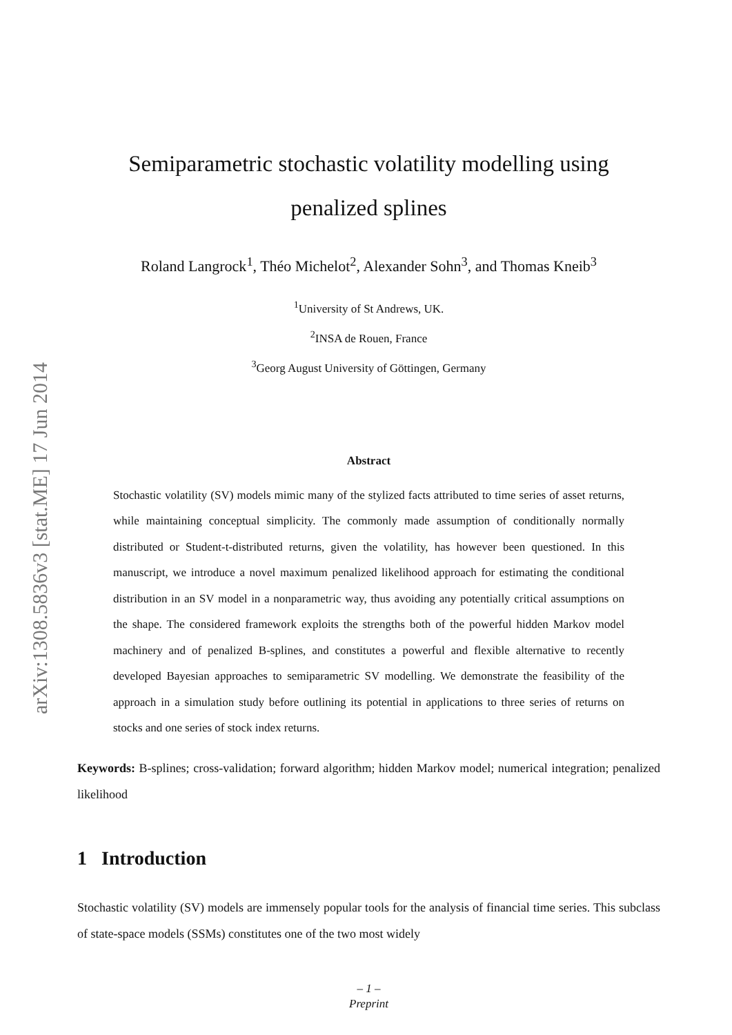arXiv:1308.5836v3 [stat.ME] 17 Jun 2014
Semiparametric stochastic volatility modelling using
penalized splines
Roland Langrock<sup>1</sup>, Théo Michelot<sup>2</sup>, Alexander Sohn<sup>3</sup>, and Thomas Kneib<sup>3</sup>
<sup>1</sup> University of St Andrews, UK.
<sup>2</sup> INSA de Rouen, France
<sup>3</sup> Georg August University of Göttingen, Germany
Abstract
Stochastic volatility (SV) models mimic many of the stylized facts attributed to time series of asset returns, while maintaining conceptual simplicity. The commonly made assumption of conditionally normally distributed or Student-t-distributed returns, given the volatility, has however been questioned. In this manuscript, we introduce a novel maximum penalized likelihood approach for estimating the conditional distribution in an SV model in a nonparametric way, thus avoiding any potentially critical assumptions on the shape. The considered framework exploits the strengths both of the powerful hidden Markov model machinery and of penalized B-splines, and constitutes a powerful and flexible alternative to recently developed Bayesian approaches to semiparametric SV modelling. We demonstrate the feasibility of the approach in a simulation study before outlining its potential in applications to three series of returns on stocks and one series of stock index returns.
Keywords: B-splines; cross-validation; forward algorithm; hidden Markov model; numerical integration; penalized likelihood
1 Introduction
Stochastic volatility (SV) models are immensely popular tools for the analysis of financial time series. This subclass of state-space models (SSMs) constitutes one of the two most widely
– 1 –
Preprint